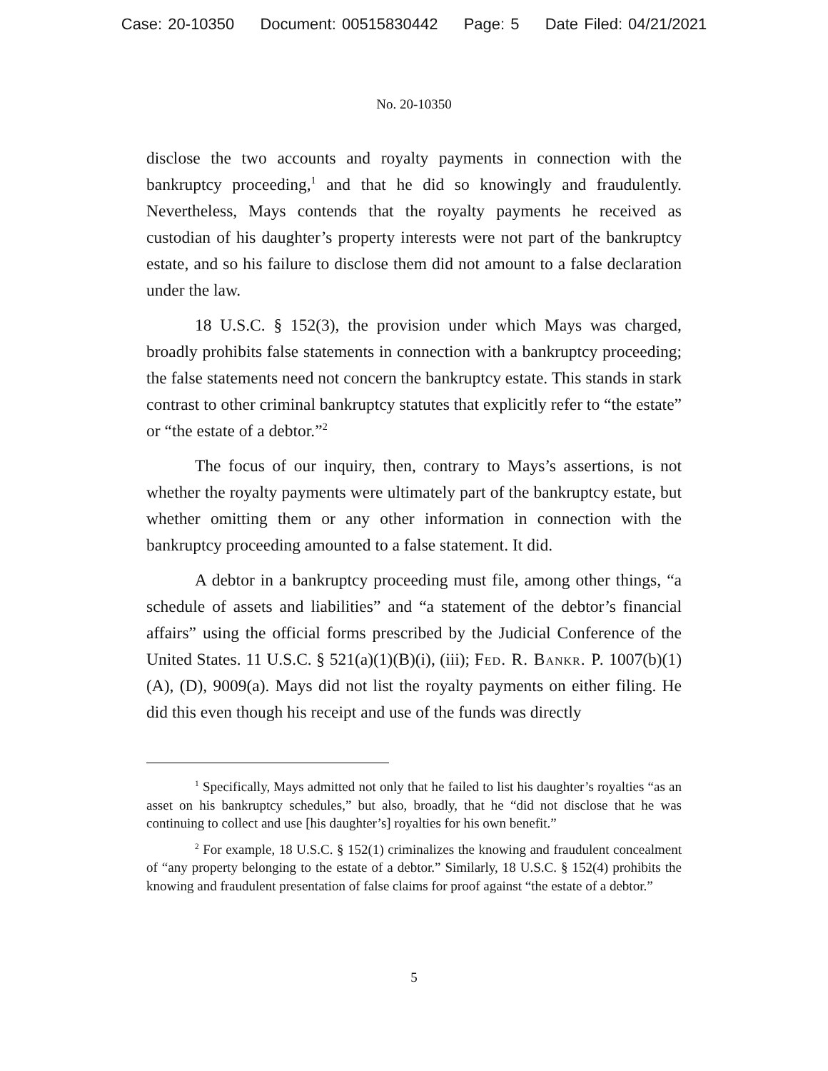Case: 20-10350 Document: 00515830442 Page: 5 Date Filed: 04/21/2021
No. 20-10350
disclose the two accounts and royalty payments in connection with the bankruptcy proceeding,<sup>1</sup> and that he did so knowingly and fraudulently. Nevertheless, Mays contends that the royalty payments he received as custodian of his daughter’s property interests were not part of the bankruptcy estate, and so his failure to disclose them did not amount to a false declaration under the law.
18 U.S.C. § 152(3), the provision under which Mays was charged, broadly prohibits false statements in connection with a bankruptcy proceeding; the false statements need not concern the bankruptcy estate. This stands in stark contrast to other criminal bankruptcy statutes that explicitly refer to “the estate” or “the estate of a debtor.”<sup>2</sup>
The focus of our inquiry, then, contrary to Mays’s assertions, is not whether the royalty payments were ultimately part of the bankruptcy estate, but whether omitting them or any other information in connection with the bankruptcy proceeding amounted to a false statement. It did.
A debtor in a bankruptcy proceeding must file, among other things, “a schedule of assets and liabilities” and “a statement of the debtor’s financial affairs” using the official forms prescribed by the Judicial Conference of the United States. 11 U.S.C. § 521(a)(1)(B)(i), (iii); Fed. R. Bankr. P. 1007(b)(1)(A), (D), 9009(a). Mays did not list the royalty payments on either filing. He did this even though his receipt and use of the funds was directly
<sup>1</sup> Specifically, Mays admitted not only that he failed to list his daughter’s royalties “as an asset on his bankruptcy schedules,” but also, broadly, that he “did not disclose that he was continuing to collect and use [his daughter’s] royalties for his own benefit.”
<sup>2</sup> For example, 18 U.S.C. § 152(1) criminalizes the knowing and fraudulent concealment of “any property belonging to the estate of a debtor.” Similarly, 18 U.S.C. § 152(4) prohibits the knowing and fraudulent presentation of false claims for proof against “the estate of a debtor.”
5